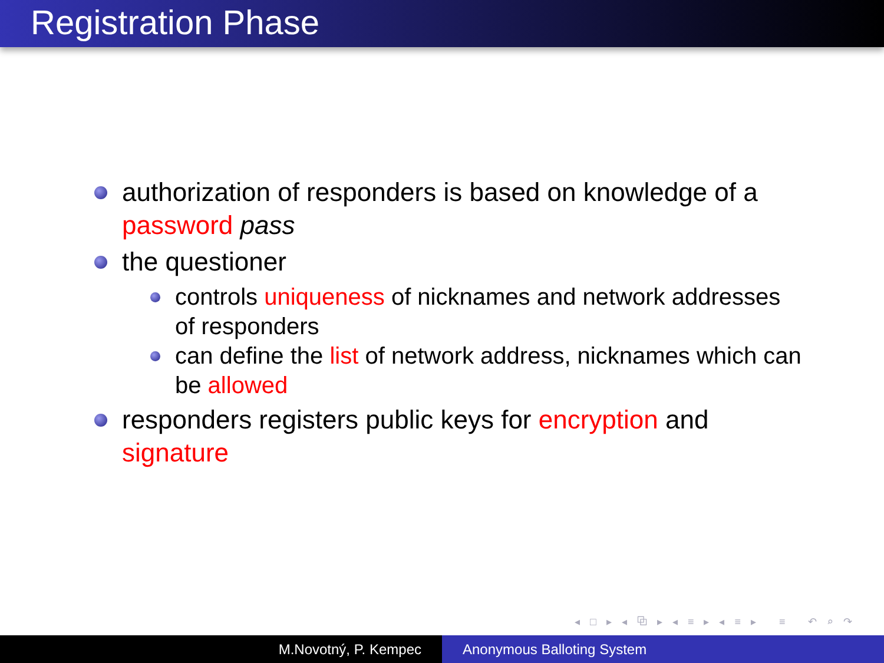Registration Phase
authorization of responders is based on knowledge of a password pass
the questioner
controls uniqueness of nicknames and network addresses of responders
can define the list of network address, nicknames which can be allowed
responders registers public keys for encryption and signature
◂ □ ▸ ◂ ⧉ ▸ ◂ ≡ ▸ ◂ ≡ ▸ ≡ ↶ ⌕ ↷
M.Novotný, P. Kempec Anonymous Balloting System